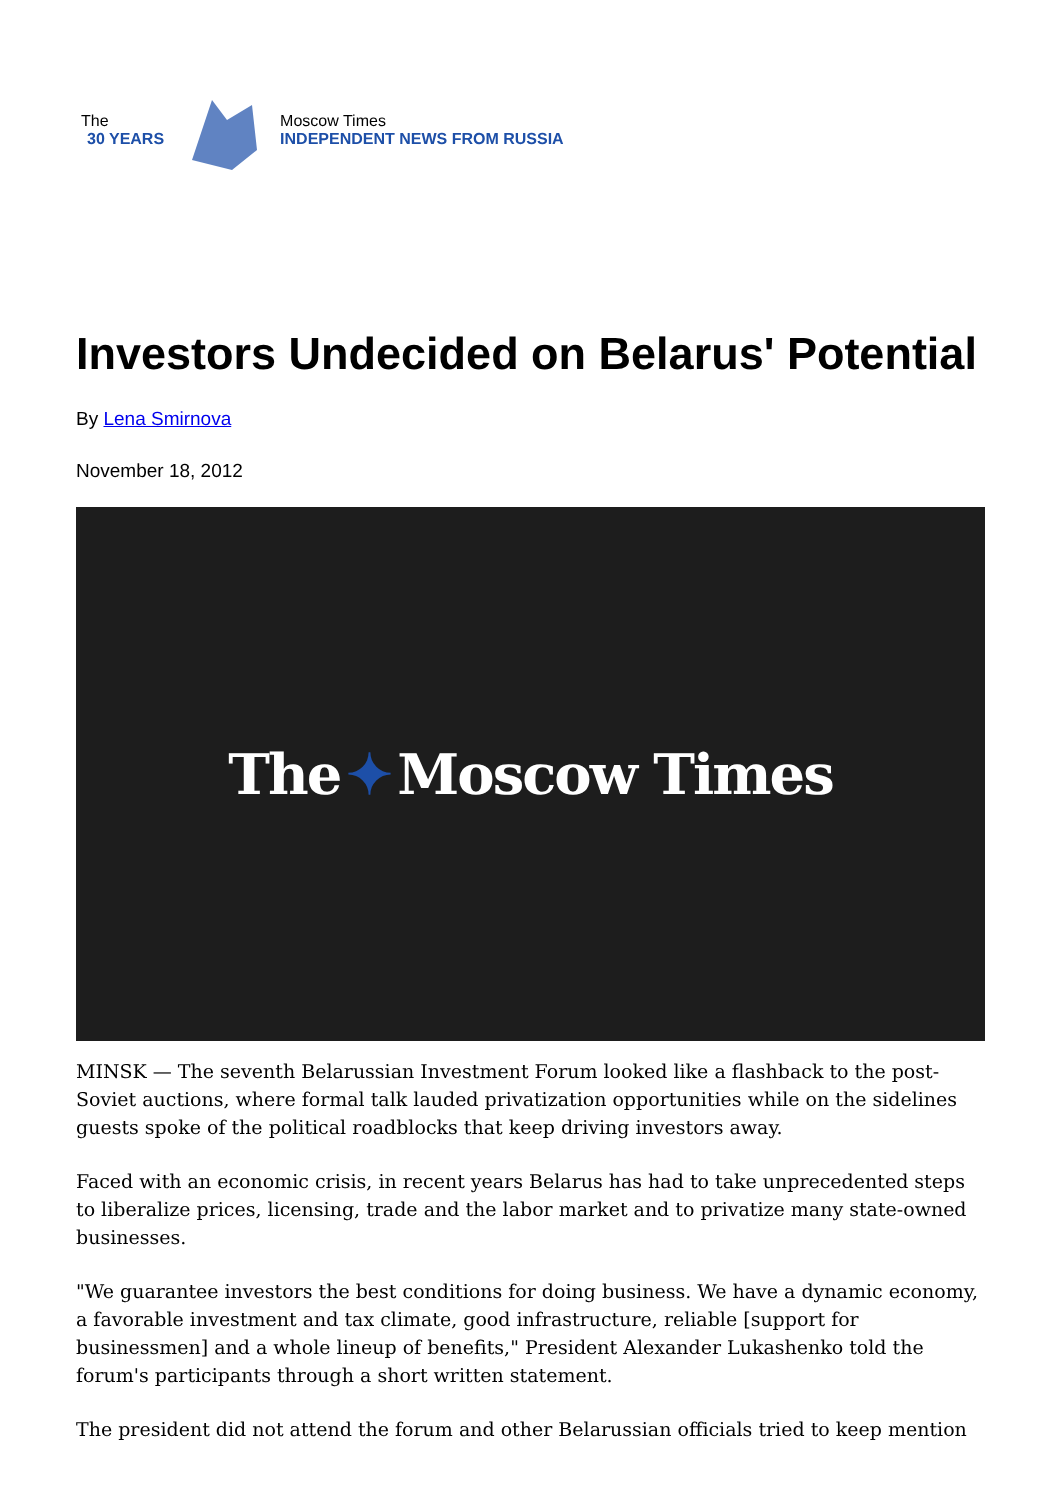The
30 YEARS
Moscow Times
INDEPENDENT NEWS FROM RUSSIA
Investors Undecided on Belarus' Potential
By Lena Smirnova
November 18, 2012
The ✦ Moscow Times
MINSK — The seventh Belarussian Investment Forum looked like a flashback to the post-Soviet auctions, where formal talk lauded privatization opportunities while on the sidelines guests spoke of the political roadblocks that keep driving investors away.
Faced with an economic crisis, in recent years Belarus has had to take unprecedented steps to liberalize prices, licensing, trade and the labor market and to privatize many state-owned businesses.
"We guarantee investors the best conditions for doing business. We have a dynamic economy, a favorable investment and tax climate, good infrastructure, reliable [support for businessmen] and a whole lineup of benefits," President Alexander Lukashenko told the forum's participants through a short written statement.
The president did not attend the forum and other Belarussian officials tried to keep mention